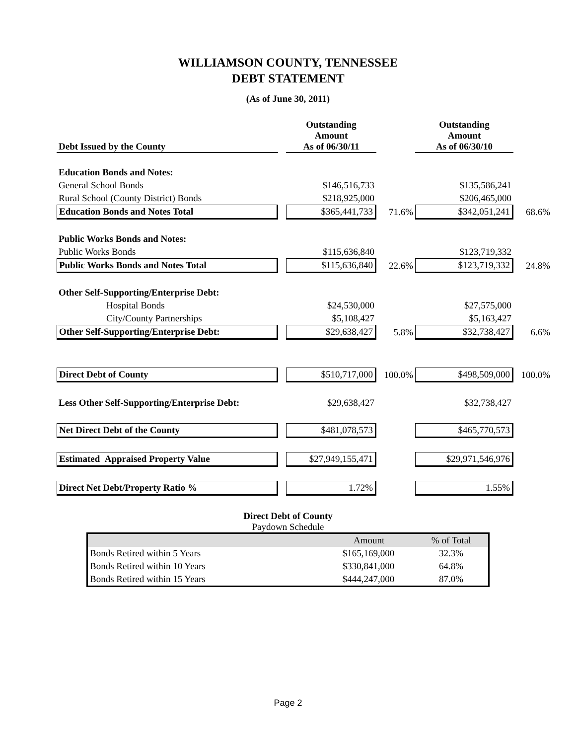WILLIAMSON COUNTY, TENNESSEE
DEBT STATEMENT
(As of June 30, 2011)
| Debt Issued by the County | | Outstanding Amount As of 06/30/11 | | Outstanding Amount As of 06/30/10 | |
| --- | --- | --- | --- | --- | --- |
| Education Bonds and Notes: | | | | | |
| General School Bonds | | $146,516,733 | | $135,586,241 | |
| Rural School (County District) Bonds | | $218,925,000 | | $206,465,000 | |
| Education Bonds and Notes Total | | $365,441,733 | 71.6% | $342,051,241 | 68.6% |
| Public Works Bonds and Notes: | | | | | |
| Public Works Bonds | | $115,636,840 | | $123,719,332 | |
| Public Works Bonds and Notes Total | | $115,636,840 | 22.6% | $123,719,332 | 24.8% |
| Other Self-Supporting/Enterprise Debt: | | | | | |
| Hospital Bonds | | $24,530,000 | | $27,575,000 | |
| City/County Partnerships | | $5,108,427 | | $5,163,427 | |
| Other Self-Supporting/Enterprise Debt: | | $29,638,427 | 5.8% | $32,738,427 | 6.6% |
| Direct Debt of County | | $510,717,000 | 100.0% | $498,509,000 | 100.0% |
| Less Other Self-Supporting/Enterprise Debt: | | $29,638,427 | | $32,738,427 | |
| Net Direct Debt of the County | | $481,078,573 | | $465,770,573 | |
| Estimated Appraised Property Value | | $27,949,155,471 | | $29,971,546,976 | |
| Direct Net Debt/Property Ratio % | | 1.72% | | 1.55% | |
Direct Debt of County
Paydown Schedule
| | Amount | % of Total |
| --- | --- | --- |
| Bonds Retired within 5 Years | $165,169,000 | 32.3% |
| Bonds Retired within 10 Years | $330,841,000 | 64.8% |
| Bonds Retired within 15 Years | $444,247,000 | 87.0% |
Page 2